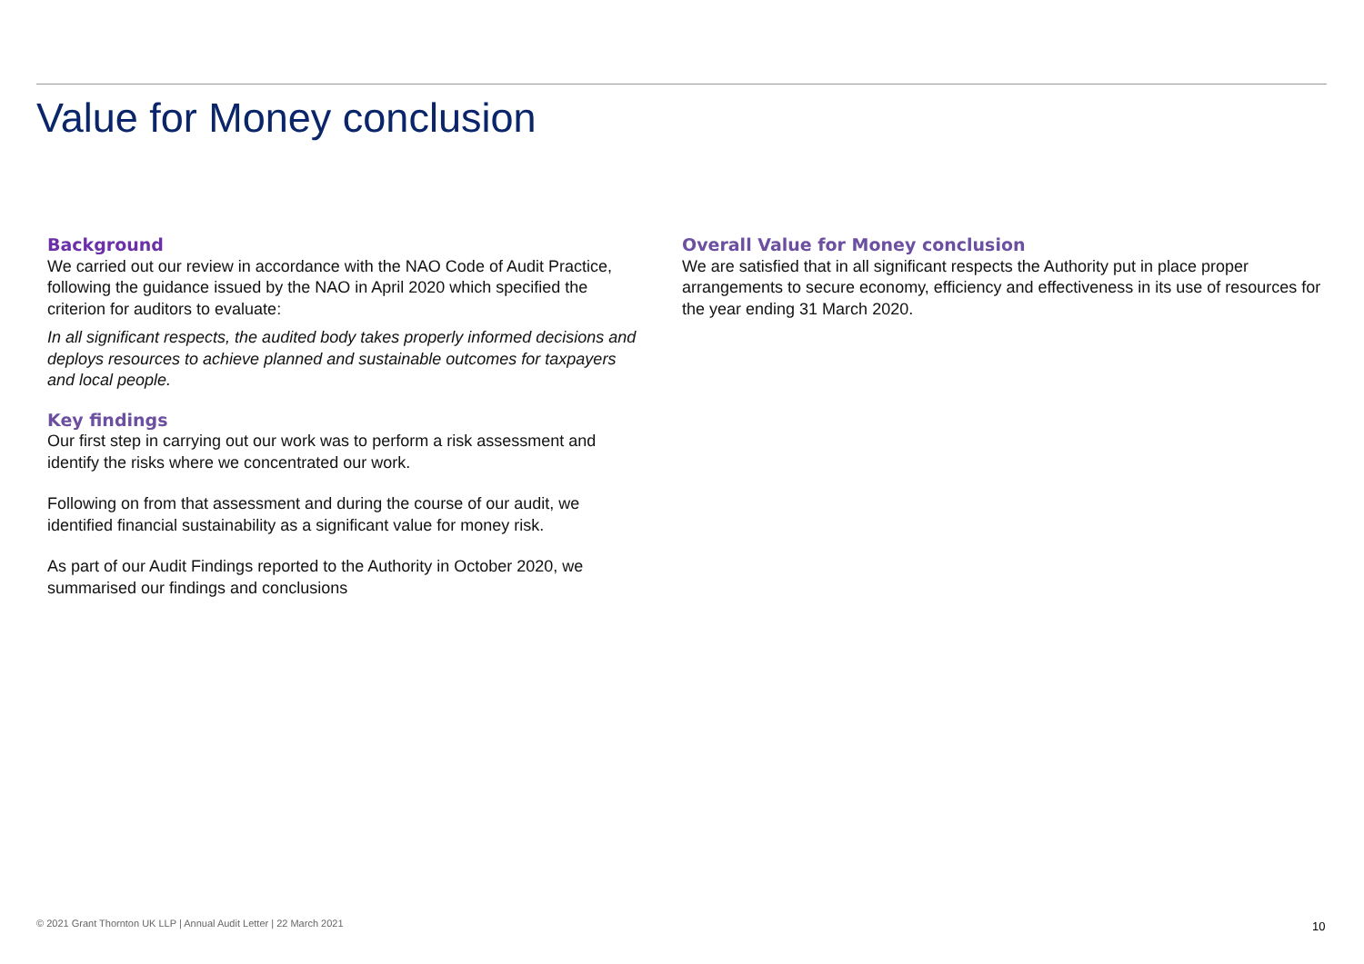Value for Money conclusion
Background
We carried out our review in accordance with the NAO Code of Audit Practice, following the guidance issued by the NAO in April 2020 which specified the criterion for auditors to evaluate:
In all significant respects, the audited body takes properly informed decisions and deploys resources to achieve planned and sustainable outcomes for taxpayers and local people.
Key findings
Our first step in carrying out our work was to perform a risk assessment and identify the risks where we concentrated our work.
Following on from that assessment and during the course of our audit, we identified financial sustainability as a significant value for money risk.
As part of our Audit Findings reported to the Authority in October 2020, we summarised our findings and conclusions
Overall Value for Money conclusion
We are satisfied that in all significant respects the Authority put in place proper arrangements to secure economy, efficiency and effectiveness in its use of resources for the year ending 31 March 2020.
© 2021 Grant Thornton UK LLP | Annual Audit Letter | 22 March 2021
10